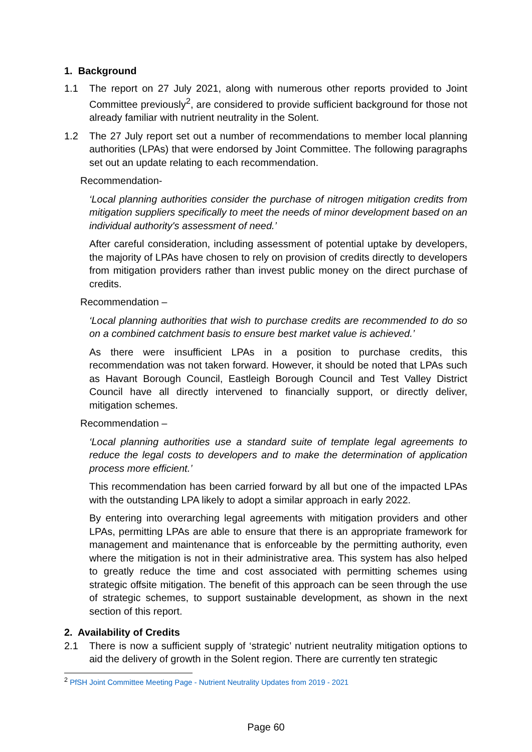1. Background
1.1 The report on 27 July 2021, along with numerous other reports provided to Joint Committee previously<sup>2</sup>, are considered to provide sufficient background for those not already familiar with nutrient neutrality in the Solent.
1.2 The 27 July report set out a number of recommendations to member local planning authorities (LPAs) that were endorsed by Joint Committee. The following paragraphs set out an update relating to each recommendation.
Recommendation-
‘Local planning authorities consider the purchase of nitrogen mitigation credits from mitigation suppliers specifically to meet the needs of minor development based on an individual authority's assessment of need.’
After careful consideration, including assessment of potential uptake by developers, the majority of LPAs have chosen to rely on provision of credits directly to developers from mitigation providers rather than invest public money on the direct purchase of credits.
Recommendation –
‘Local planning authorities that wish to purchase credits are recommended to do so on a combined catchment basis to ensure best market value is achieved.’
As there were insufficient LPAs in a position to purchase credits, this recommendation was not taken forward. However, it should be noted that LPAs such as Havant Borough Council, Eastleigh Borough Council and Test Valley District Council have all directly intervened to financially support, or directly deliver, mitigation schemes.
Recommendation –
‘Local planning authorities use a standard suite of template legal agreements to reduce the legal costs to developers and to make the determination of application process more efficient.’
This recommendation has been carried forward by all but one of the impacted LPAs with the outstanding LPA likely to adopt a similar approach in early 2022.
By entering into overarching legal agreements with mitigation providers and other LPAs, permitting LPAs are able to ensure that there is an appropriate framework for management and maintenance that is enforceable by the permitting authority, even where the mitigation is not in their administrative area. This system has also helped to greatly reduce the time and cost associated with permitting schemes using strategic offsite mitigation. The benefit of this approach can be seen through the use of strategic schemes, to support sustainable development, as shown in the next section of this report.
2. Availability of Credits
2.1 There is now a sufficient supply of ‘strategic’ nutrient neutrality mitigation options to aid the delivery of growth in the Solent region. There are currently ten strategic
<sup>2</sup> PfSH Joint Committee Meeting Page - Nutrient Neutrality Updates from 2019 - 2021
Page 60